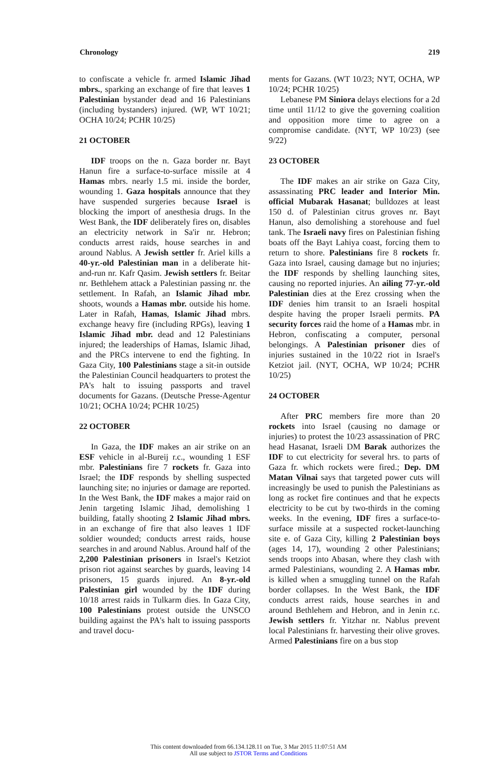Chronology 219
to confiscate a vehicle fr. armed Islamic Jihad mbrs., sparking an exchange of fire that leaves 1 Palestinian bystander dead and 16 Palestinians (including bystanders) injured. (WP, WT 10/21; OCHA 10/24; PCHR 10/25)
21 OCTOBER
IDF troops on the n. Gaza border nr. Bayt Hanun fire a surface-to-surface missile at 4 Hamas mbrs. nearly 1.5 mi. inside the border, wounding 1. Gaza hospitals announce that they have suspended surgeries because Israel is blocking the import of anesthesia drugs. In the West Bank, the IDF deliberately fires on, disables an electricity network in Sa'ir nr. Hebron; conducts arrest raids, house searches in and around Nablus. A Jewish settler fr. Ariel kills a 40-yr.-old Palestinian man in a deliberate hit-and-run nr. Kafr Qasim. Jewish settlers fr. Beitar nr. Bethlehem attack a Palestinian passing nr. the settlement. In Rafah, an Islamic Jihad mbr. shoots, wounds a Hamas mbr. outside his home. Later in Rafah, Hamas, Islamic Jihad mbrs. exchange heavy fire (including RPGs), leaving 1 Islamic Jihad mbr. dead and 12 Palestinians injured; the leaderships of Hamas, Islamic Jihad, and the PRCs intervene to end the fighting. In Gaza City, 100 Palestinians stage a sit-in outside the Palestinian Council headquarters to protest the PA's halt to issuing passports and travel documents for Gazans. (Deutsche Presse-Agentur 10/21; OCHA 10/24; PCHR 10/25)
22 OCTOBER
In Gaza, the IDF makes an air strike on an ESF vehicle in al-Bureij r.c., wounding 1 ESF mbr. Palestinians fire 7 rockets fr. Gaza into Israel; the IDF responds by shelling suspected launching site; no injuries or damage are reported. In the West Bank, the IDF makes a major raid on Jenin targeting Islamic Jihad, demolishing 1 building, fatally shooting 2 Islamic Jihad mbrs. in an exchange of fire that also leaves 1 IDF soldier wounded; conducts arrest raids, house searches in and around Nablus. Around half of the 2,200 Palestinian prisoners in Israel's Ketziot prison riot against searches by guards, leaving 14 prisoners, 15 guards injured. An 8-yr.-old Palestinian girl wounded by the IDF during 10/18 arrest raids in Tulkarm dies. In Gaza City, 100 Palestinians protest outside the UNSCO building against the PA's halt to issuing passports and travel docu-
ments for Gazans. (WT 10/23; NYT, OCHA, WP 10/24; PCHR 10/25)
Lebanese PM Siniora delays elections for a 2d time until 11/12 to give the governing coalition and opposition more time to agree on a compromise candidate. (NYT, WP 10/23) (see 9/22)
23 OCTOBER
The IDF makes an air strike on Gaza City, assassinating PRC leader and Interior Min. official Mubarak Hasanat; bulldozes at least 150 d. of Palestinian citrus groves nr. Bayt Hanun, also demolishing a storehouse and fuel tank. The Israeli navy fires on Palestinian fishing boats off the Bayt Lahiya coast, forcing them to return to shore. Palestinians fire 8 rockets fr. Gaza into Israel, causing damage but no injuries; the IDF responds by shelling launching sites, causing no reported injuries. An ailing 77-yr.-old Palestinian dies at the Erez crossing when the IDF denies him transit to an Israeli hospital despite having the proper Israeli permits. PA security forces raid the home of a Hamas mbr. in Hebron, confiscating a computer, personal belongings. A Palestinian prisoner dies of injuries sustained in the 10/22 riot in Israel's Ketziot jail. (NYT, OCHA, WP 10/24; PCHR 10/25)
24 OCTOBER
After PRC members fire more than 20 rockets into Israel (causing no damage or injuries) to protest the 10/23 assassination of PRC head Hasanat, Israeli DM Barak authorizes the IDF to cut electricity for several hrs. to parts of Gaza fr. which rockets were fired.; Dep. DM Matan Vilnai says that targeted power cuts will increasingly be used to punish the Palestinians as long as rocket fire continues and that he expects electricity to be cut by two-thirds in the coming weeks. In the evening, IDF fires a surface-to-surface missile at a suspected rocket-launching site e. of Gaza City, killing 2 Palestinian boys (ages 14, 17), wounding 2 other Palestinians; sends troops into Abasan, where they clash with armed Palestinians, wounding 2. A Hamas mbr. is killed when a smuggling tunnel on the Rafah border collapses. In the West Bank, the IDF conducts arrest raids, house searches in and around Bethlehem and Hebron, and in Jenin r.c. Jewish settlers fr. Yitzhar nr. Nablus prevent local Palestinians fr. harvesting their olive groves. Armed Palestinians fire on a bus stop
This content downloaded from 66.134.128.11 on Tue, 3 Mar 2015 11:07:51 AM
All use subject to JSTOR Terms and Conditions